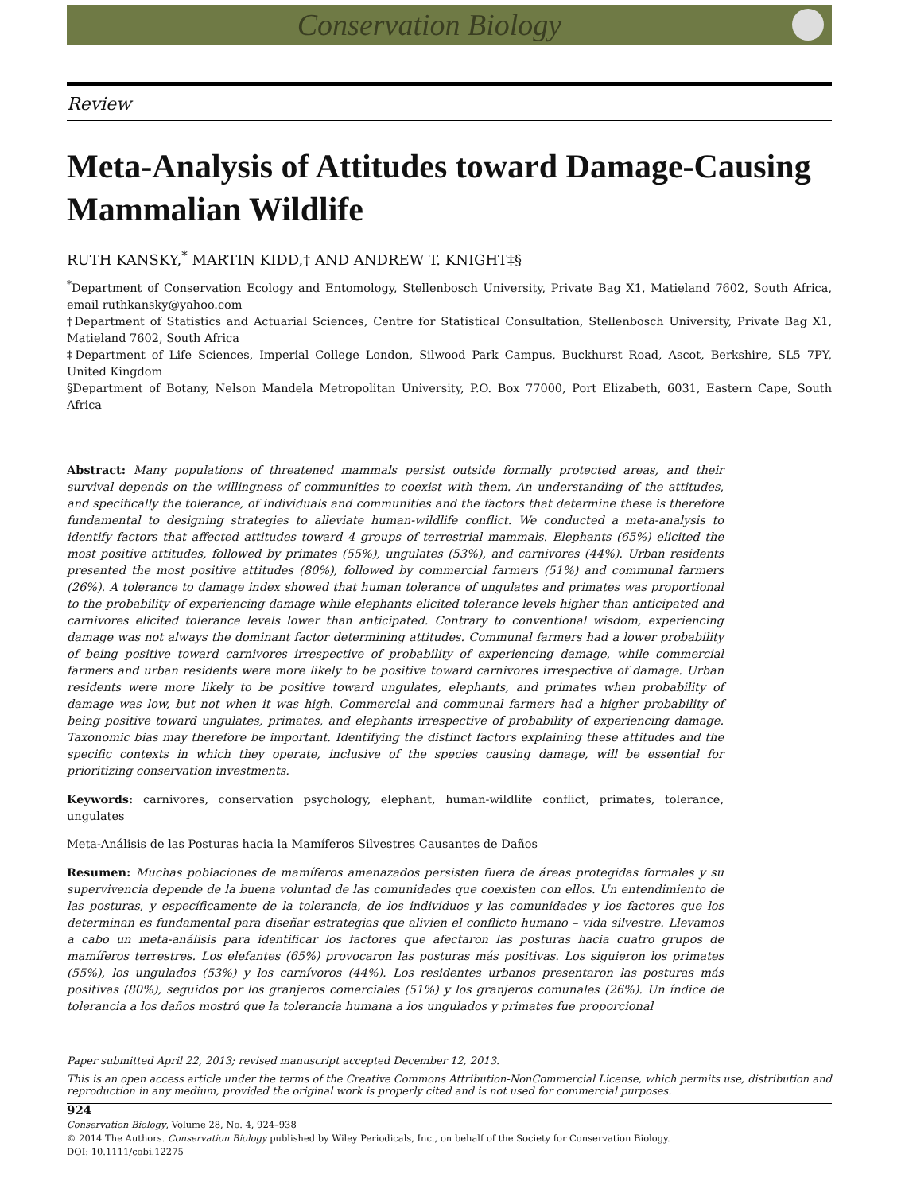Conservation Biology
Review
Meta-Analysis of Attitudes toward Damage-Causing Mammalian Wildlife
RUTH KANSKY,<sup>*</sup> MARTIN KIDD,† AND ANDREW T. KNIGHT‡§
<sup>*</sup> Department of Conservation Ecology and Entomology, Stellenbosch University, Private Bag X1, Matieland 7602, South Africa, email ruthkansky@yahoo.com
†Department of Statistics and Actuarial Sciences, Centre for Statistical Consultation, Stellenbosch University, Private Bag X1, Matieland 7602, South Africa
‡Department of Life Sciences, Imperial College London, Silwood Park Campus, Buckhurst Road, Ascot, Berkshire, SL5 7PY, United Kingdom
§Department of Botany, Nelson Mandela Metropolitan University, P.O. Box 77000, Port Elizabeth, 6031, Eastern Cape, South Africa
Abstract: Many populations of threatened mammals persist outside formally protected areas, and their survival depends on the willingness of communities to coexist with them. An understanding of the attitudes, and specifically the tolerance, of individuals and communities and the factors that determine these is therefore fundamental to designing strategies to alleviate human-wildlife conflict. We conducted a meta-analysis to identify factors that affected attitudes toward 4 groups of terrestrial mammals. Elephants (65%) elicited the most positive attitudes, followed by primates (55%), ungulates (53%), and carnivores (44%). Urban residents presented the most positive attitudes (80%), followed by commercial farmers (51%) and communal farmers (26%). A tolerance to damage index showed that human tolerance of ungulates and primates was proportional to the probability of experiencing damage while elephants elicited tolerance levels higher than anticipated and carnivores elicited tolerance levels lower than anticipated. Contrary to conventional wisdom, experiencing damage was not always the dominant factor determining attitudes. Communal farmers had a lower probability of being positive toward carnivores irrespective of probability of experiencing damage, while commercial farmers and urban residents were more likely to be positive toward carnivores irrespective of damage. Urban residents were more likely to be positive toward ungulates, elephants, and primates when probability of damage was low, but not when it was high. Commercial and communal farmers had a higher probability of being positive toward ungulates, primates, and elephants irrespective of probability of experiencing damage. Taxonomic bias may therefore be important. Identifying the distinct factors explaining these attitudes and the specific contexts in which they operate, inclusive of the species causing damage, will be essential for prioritizing conservation investments.
Keywords: carnivores, conservation psychology, elephant, human-wildlife conflict, primates, tolerance, ungulates
Meta-Análisis de las Posturas hacia la Mamíferos Silvestres Causantes de Daños
Resumen: Muchas poblaciones de mamíferos amenazados persisten fuera de áreas protegidas formales y su supervivencia depende de la buena voluntad de las comunidades que coexisten con ellos. Un entendimiento de las posturas, y específicamente de la tolerancia, de los individuos y las comunidades y los factores que los determinan es fundamental para diseñar estrategias que alivien el conflicto humano – vida silvestre. Llevamos a cabo un meta-análisis para identificar los factores que afectaron las posturas hacia cuatro grupos de mamíferos terrestres. Los elefantes (65%) provocaron las posturas más positivas. Los siguieron los primates (55%), los ungulados (53%) y los carnívoros (44%). Los residentes urbanos presentaron las posturas más positivas (80%), seguidos por los granjeros comerciales (51%) y los granjeros comunales (26%). Un índice de tolerancia a los daños mostró que la tolerancia humana a los ungulados y primates fue proporcional
Paper submitted April 22, 2013; revised manuscript accepted December 12, 2013.
This is an open access article under the terms of the Creative Commons Attribution-NonCommercial License, which permits use, distribution and reproduction in any medium, provided the original work is properly cited and is not used for commercial purposes.
924
Conservation Biology, Volume 28, No. 4, 924–938
© 2014 The Authors. Conservation Biology published by Wiley Periodicals, Inc., on behalf of the Society for Conservation Biology.
DOI: 10.1111/cobi.12275